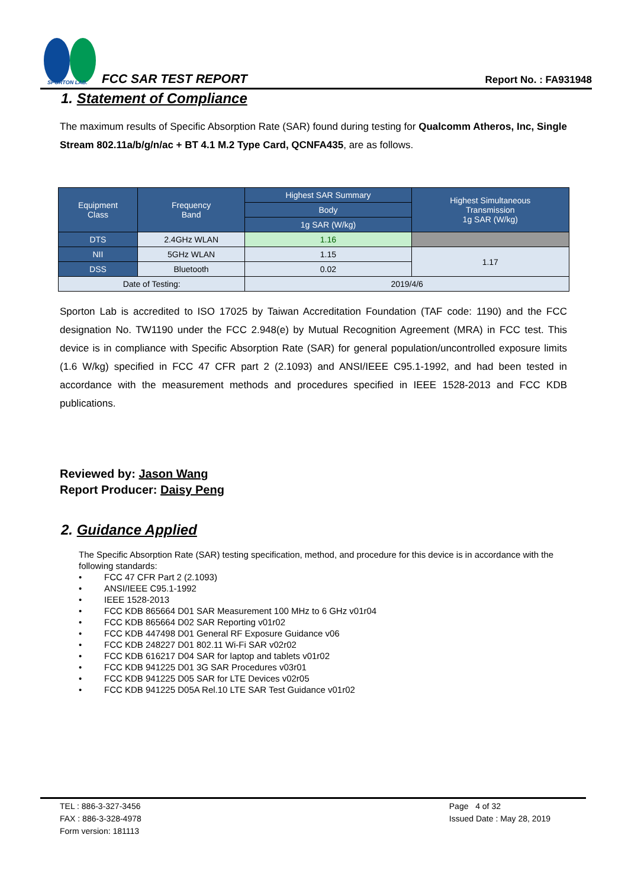SPORTON LAB.
FCC SAR TEST REPORT Report No. : FA931948
1. Statement of Compliance
The maximum results of Specific Absorption Rate (SAR) found during testing for Qualcomm Atheros, Inc, Single Stream 802.11a/b/g/n/ac + BT 4.1 M.2 Type Card, QCNFA435, are as follows.
| Equipment Class | Frequency Band | Highest SAR Summary | Highest Simultaneous Transmission 1g SAR (W/kg) |
| | | Body | |
| | | 1g SAR (W/kg) | |
| DTS | 2.4GHz WLAN | 1.16 | |
| NII | 5GHz WLAN | 1.15 | 1.17 |
| DSS | Bluetooth | 0.02 | |
| Date of Testing: | | 2019/4/6 | |
Sporton Lab is accredited to ISO 17025 by Taiwan Accreditation Foundation (TAF code: 1190) and the FCC designation No. TW1190 under the FCC 2.948(e) by Mutual Recognition Agreement (MRA) in FCC test. This device is in compliance with Specific Absorption Rate (SAR) for general population/uncontrolled exposure limits (1.6 W/kg) specified in FCC 47 CFR part 2 (2.1093) and ANSI/IEEE C95.1-1992, and had been tested in accordance with the measurement methods and procedures specified in IEEE 1528-2013 and FCC KDB publications.
Reviewed by: Jason Wang
Report Producer: Daisy Peng
2. Guidance Applied
The Specific Absorption Rate (SAR) testing specification, method, and procedure for this device is in accordance with the following standards:
• FCC 47 CFR Part 2 (2.1093)
• ANSI/IEEE C95.1-1992
• IEEE 1528-2013
• FCC KDB 865664 D01 SAR Measurement 100 MHz to 6 GHz v01r04
• FCC KDB 865664 D02 SAR Reporting v01r02
• FCC KDB 447498 D01 General RF Exposure Guidance v06
• FCC KDB 248227 D01 802.11 Wi-Fi SAR v02r02
• FCC KDB 616217 D04 SAR for laptop and tablets v01r02
• FCC KDB 941225 D01 3G SAR Procedures v03r01
• FCC KDB 941225 D05 SAR for LTE Devices v02r05
• FCC KDB 941225 D05A Rel.10 LTE SAR Test Guidance v01r02
TEL : 886-3-327-3456
FAX : 886-3-328-4978
Form version: 181113
Page 4 of 32
Issued Date : May 28, 2019